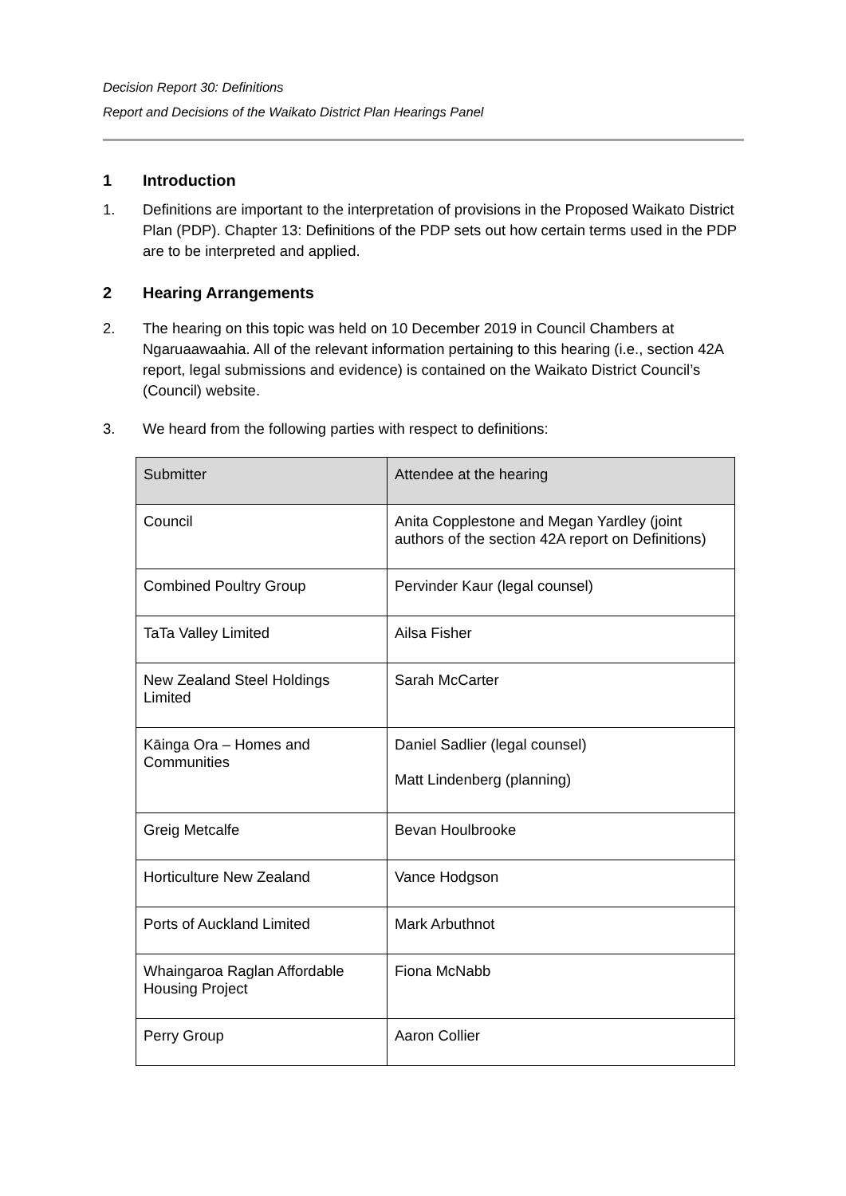Decision Report 30: Definitions
Report and Decisions of the Waikato District Plan Hearings Panel
1 Introduction
1. Definitions are important to the interpretation of provisions in the Proposed Waikato District Plan (PDP). Chapter 13: Definitions of the PDP sets out how certain terms used in the PDP are to be interpreted and applied.
2 Hearing Arrangements
2. The hearing on this topic was held on 10 December 2019 in Council Chambers at Ngaruaawaahia. All of the relevant information pertaining to this hearing (i.e., section 42A report, legal submissions and evidence) is contained on the Waikato District Council’s (Council) website.
3. We heard from the following parties with respect to definitions:
| Submitter | Attendee at the hearing |
| --- | --- |
| Council | Anita Copplestone and Megan Yardley (joint authors of the section 42A report on Definitions) |
| Combined Poultry Group | Pervinder Kaur (legal counsel) |
| TaTa Valley Limited | Ailsa Fisher |
| New Zealand Steel Holdings Limited | Sarah McCarter |
| Kāinga Ora – Homes and Communities | Daniel Sadlier (legal counsel) Matt Lindenberg (planning) |
| Greig Metcalfe | Bevan Houlbrooke |
| Horticulture New Zealand | Vance Hodgson |
| Ports of Auckland Limited | Mark Arbuthnot |
| Whaingaroa Raglan Affordable Housing Project | Fiona McNabb |
| Perry Group | Aaron Collier |